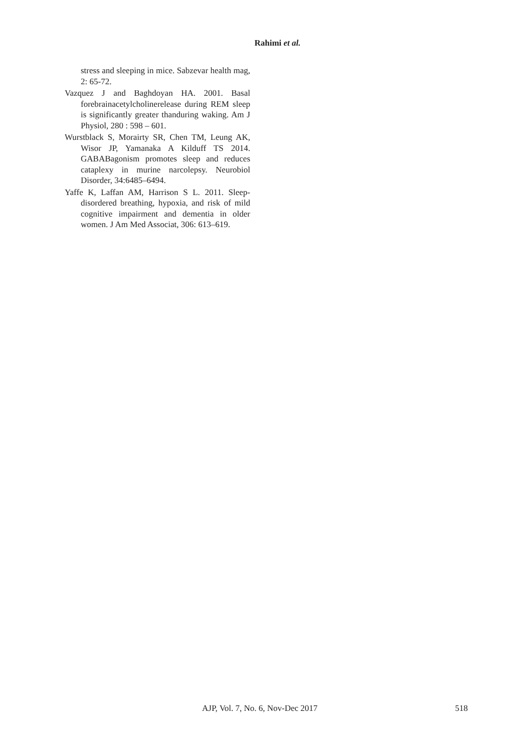Rahimi et al.
stress and sleeping in mice. Sabzevar health mag, 2: 65-72.
Vazquez J and Baghdoyan HA. 2001. Basal forebrainacetylcholinerelease during REM sleep is significantly greater thanduring waking. Am J Physiol, 280 : 598 – 601.
Wurstblack S, Morairty SR, Chen TM, Leung AK, Wisor JP, Yamanaka A Kilduff TS 2014. GABABagonism promotes sleep and reduces cataplexy in murine narcolepsy. Neurobiol Disorder, 34:6485–6494.
Yaffe K, Laffan AM, Harrison S L. 2011. Sleep-disordered breathing, hypoxia, and risk of mild cognitive impairment and dementia in older women. J Am Med Associat, 306: 613–619.
AJP, Vol. 7, No. 6, Nov-Dec 2017 518